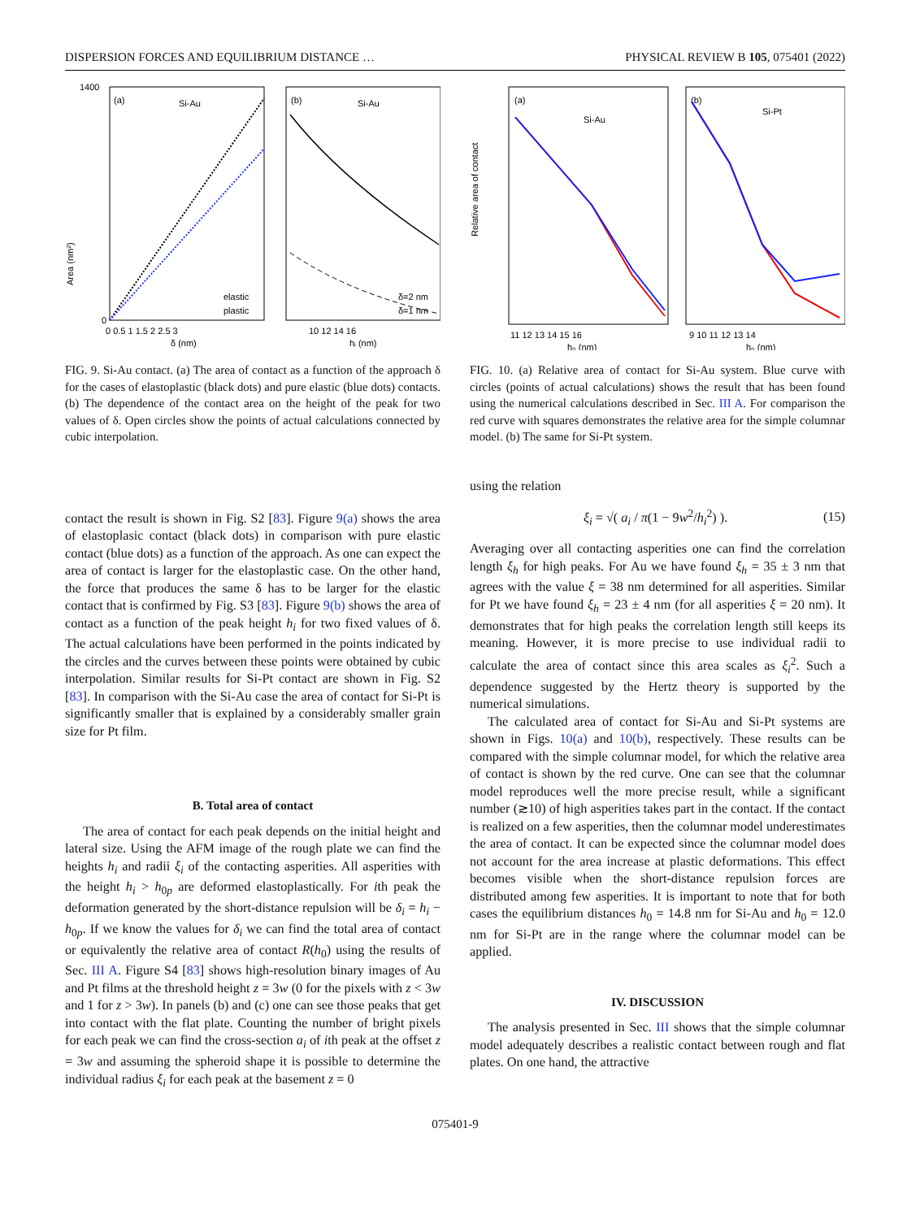DISPERSION FORCES AND EQUILIBRIUM DISTANCE … PHYSICAL REVIEW B 105, 075401 (2022)
(a)
Si-Au
elastic
plastic
Area (nm²)
1400
0
0 0.5 1 1.5 2 2.5 3
δ (nm)
(b)
Si-Au
δ=2 nm
δ=1 nm
10 12 14 16
hᵢ (nm)
FIG. 9. Si-Au contact. (a) The area of contact as a function of the approach δ for the cases of elastoplastic (black dots) and pure elastic (blue dots) contacts. (b) The dependence of the contact area on the height of the peak for two values of δ. Open circles show the points of actual calculations connected by cubic interpolation.
contact the result is shown in Fig. S2 [83]. Figure 9(a) shows the area of elastoplasic contact (black dots) in comparison with pure elastic contact (blue dots) as a function of the approach. As one can expect the area of contact is larger for the elastoplastic case. On the other hand, the force that produces the same δ has to be larger for the elastic contact that is confirmed by Fig. S3 [83]. Figure 9(b) shows the area of contact as a function of the peak height h<sub>i</sub> for two fixed values of δ. The actual calculations have been performed in the points indicated by the circles and the curves between these points were obtained by cubic interpolation. Similar results for Si-Pt contact are shown in Fig. S2 [83]. In comparison with the Si-Au case the area of contact for Si-Pt is significantly smaller that is explained by a considerably smaller grain size for Pt film.
B. Total area of contact
The area of contact for each peak depends on the initial height and lateral size. Using the AFM image of the rough plate we can find the heights h<sub>i</sub> and radii ξ<sub>i</sub> of the contacting asperities. All asperities with the height h<sub>i</sub> > h<sub>0p</sub> are deformed elastoplastically. For ith peak the deformation generated by the short-distance repulsion will be δ<sub>i</sub> = h<sub>i</sub> − h<sub>0p</sub>. If we know the values for δ<sub>i</sub> we can find the total area of contact or equivalently the relative area of contact R(h<sub>0</sub>) using the results of Sec. III A. Figure S4 [83] shows high-resolution binary images of Au and Pt films at the threshold height z = 3w (0 for the pixels with z < 3w and 1 for z > 3w). In panels (b) and (c) one can see those peaks that get into contact with the flat plate. Counting the number of bright pixels for each peak we can find the cross-section a<sub>i</sub> of ith peak at the offset z = 3w and assuming the spheroid shape it is possible to determine the individual radius ξ<sub>i</sub> for each peak at the basement z = 0
(a)
Si-Au
Relative area of contact
11 12 13 14 15 16
h₀ (nm)
(b)
Si-Pt
9 10 11 12 13 14
h₀ (nm)
FIG. 10. (a) Relative area of contact for Si-Au system. Blue curve with circles (points of actual calculations) shows the result that has been found using the numerical calculations described in Sec. III A. For comparison the red curve with squares demonstrates the relative area for the simple columnar model. (b) The same for Si-Pt system.
using the relation
ξ<sub>i</sub> = √( a<sub>i</sub> / π(1 − 9w<sup>2</sup>/h<sub>i</sub><sup>2</sup>) ). (15)
Averaging over all contacting asperities one can find the correlation length ξ<sub>h</sub> for high peaks. For Au we have found ξ<sub>h</sub> = 35 ± 3 nm that agrees with the value ξ = 38 nm determined for all asperities. Similar for Pt we have found ξ<sub>h</sub> = 23 ± 4 nm (for all asperities ξ = 20 nm). It demonstrates that for high peaks the correlation length still keeps its meaning. However, it is more precise to use individual radii to calculate the area of contact since this area scales as ξ<sub>i</sub><sup>2</sup>. Such a dependence suggested by the Hertz theory is supported by the numerical simulations.
The calculated area of contact for Si-Au and Si-Pt systems are shown in Figs. 10(a) and 10(b), respectively. These results can be compared with the simple columnar model, for which the relative area of contact is shown by the red curve. One can see that the columnar model reproduces well the more precise result, while a significant number (≳10) of high asperities takes part in the contact. If the contact is realized on a few asperities, then the columnar model underestimates the area of contact. It can be expected since the columnar model does not account for the area increase at plastic deformations. This effect becomes visible when the short-distance repulsion forces are distributed among few asperities. It is important to note that for both cases the equilibrium distances h<sub>0</sub> = 14.8 nm for Si-Au and h<sub>0</sub> = 12.0 nm for Si-Pt are in the range where the columnar model can be applied.
IV. DISCUSSION
The analysis presented in Sec. III shows that the simple columnar model adequately describes a realistic contact between rough and flat plates. On one hand, the attractive
075401-9